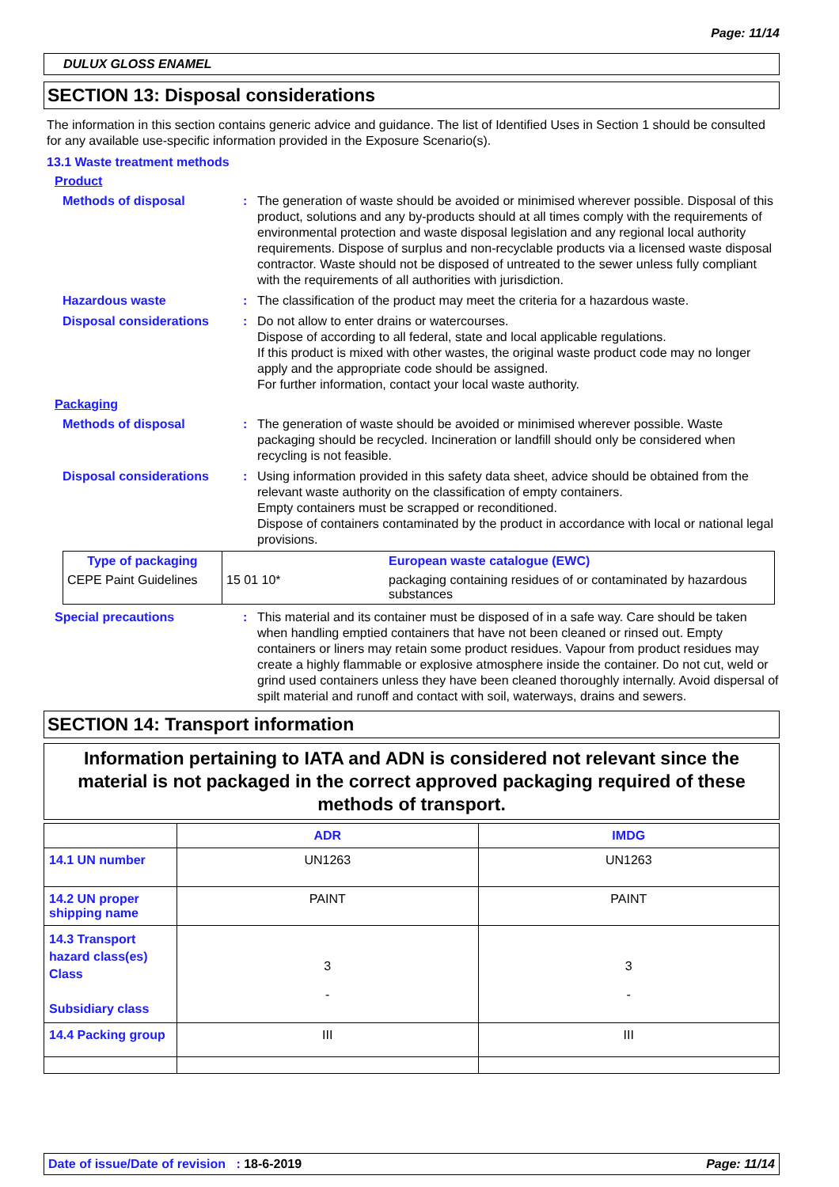Page: 11/14
DULUX GLOSS ENAMEL
SECTION 13: Disposal considerations
The information in this section contains generic advice and guidance. The list of Identified Uses in Section 1 should be consulted for any available use-specific information provided in the Exposure Scenario(s).
13.1 Waste treatment methods
Product
Methods of disposal : The generation of waste should be avoided or minimised wherever possible. Disposal of this product, solutions and any by-products should at all times comply with the requirements of environmental protection and waste disposal legislation and any regional local authority requirements. Dispose of surplus and non-recyclable products via a licensed waste disposal contractor. Waste should not be disposed of untreated to the sewer unless fully compliant with the requirements of all authorities with jurisdiction.
Hazardous waste : The classification of the product may meet the criteria for a hazardous waste.
Disposal considerations : Do not allow to enter drains or watercourses.
Dispose of according to all federal, state and local applicable regulations.
If this product is mixed with other wastes, the original waste product code may no longer apply and the appropriate code should be assigned.
For further information, contact your local waste authority.
Packaging
Methods of disposal : The generation of waste should be avoided or minimised wherever possible. Waste packaging should be recycled. Incineration or landfill should only be considered when recycling is not feasible.
Disposal considerations : Using information provided in this safety data sheet, advice should be obtained from the relevant waste authority on the classification of empty containers.
Empty containers must be scrapped or reconditioned.
Dispose of containers contaminated by the product in accordance with local or national legal provisions.
| Type of packaging | | European waste catalogue (EWC) |
| CEPE Paint Guidelines | 15 01 10* | packaging containing residues of or contaminated by hazardous substances |
Special precautions : This material and its container must be disposed of in a safe way. Care should be taken when handling emptied containers that have not been cleaned or rinsed out. Empty containers or liners may retain some product residues. Vapour from product residues may create a highly flammable or explosive atmosphere inside the container. Do not cut, weld or grind used containers unless they have been cleaned thoroughly internally. Avoid dispersal of spilt material and runoff and contact with soil, waterways, drains and sewers.
SECTION 14: Transport information
Information pertaining to IATA and ADN is considered not relevant since the material is not packaged in the correct approved packaging required of these methods of transport.
| | ADR | IMDG |
| --- | --- | --- |
| 14.1 UN number | UN1263 | UN1263 |
| 14.2 UN proper shipping name | PAINT | PAINT |
| 14.3 Transport hazard class(es) Class Subsidiary class | 3 - | 3 - |
| 14.4 Packing group | III | III |
Date of issue/Date of revision : 18-6-2019 Page: 11/14